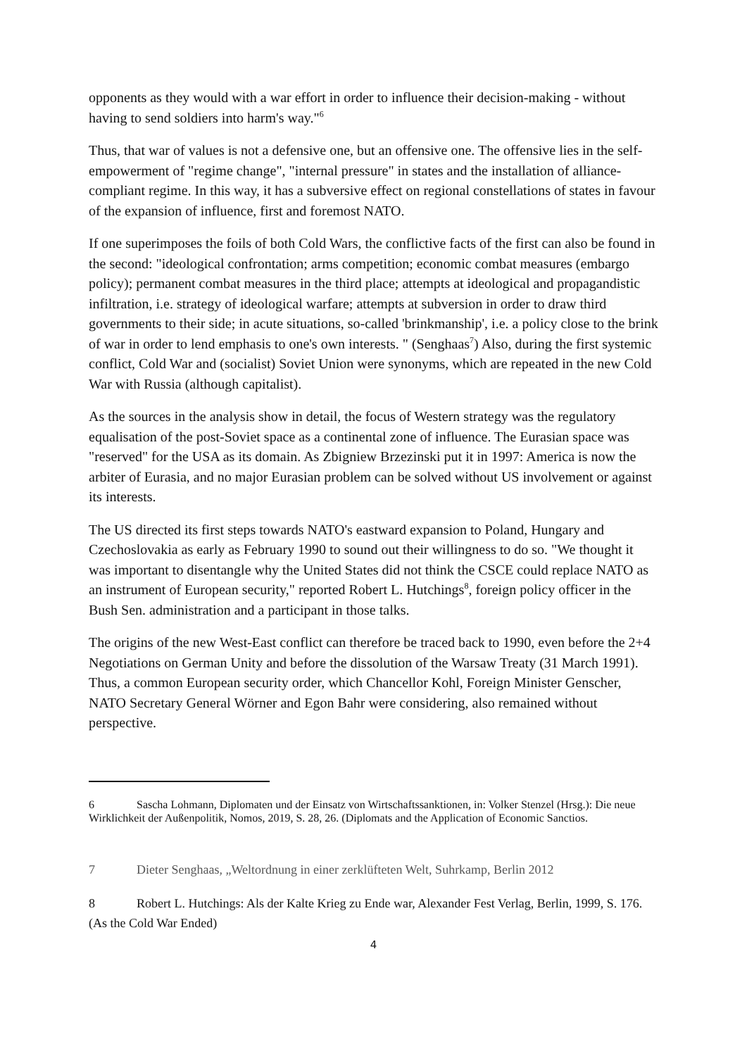opponents as they would with a war effort in order to influence their decision-making - without having to send soldiers into harm's way."<sup>6</sup>
Thus, that war of values is not a defensive one, but an offensive one. The offensive lies in the self-empowerment of "regime change", "internal pressure" in states and the installation of alliance-compliant regime. In this way, it has a subversive effect on regional constellations of states in favour of the expansion of influence, first and foremost NATO.
If one superimposes the foils of both Cold Wars, the conflictive facts of the first can also be found in the second: "ideological confrontation; arms competition; economic combat measures (embargo policy); permanent combat measures in the third place; attempts at ideological and propagandistic infiltration, i.e. strategy of ideological warfare; attempts at subversion in order to draw third governments to their side; in acute situations, so-called 'brinkmanship', i.e. a policy close to the brink of war in order to lend emphasis to one's own interests. " (Senghaas<sup>7</sup>) Also, during the first systemic conflict, Cold War and (socialist) Soviet Union were synonyms, which are repeated in the new Cold War with Russia (although capitalist).
As the sources in the analysis show in detail, the focus of Western strategy was the regulatory equalisation of the post-Soviet space as a continental zone of influence. The Eurasian space was "reserved" for the USA as its domain. As Zbigniew Brzezinski put it in 1997: America is now the arbiter of Eurasia, and no major Eurasian problem can be solved without US involvement or against its interests.
The US directed its first steps towards NATO's eastward expansion to Poland, Hungary and Czechoslovakia as early as February 1990 to sound out their willingness to do so. "We thought it was important to disentangle why the United States did not think the CSCE could replace NATO as an instrument of European security," reported Robert L. Hutchings<sup>8</sup>, foreign policy officer in the Bush Sen. administration and a participant in those talks.
The origins of the new West-East conflict can therefore be traced back to 1990, even before the 2+4 Negotiations on German Unity and before the dissolution of the Warsaw Treaty (31 March 1991). Thus, a common European security order, which Chancellor Kohl, Foreign Minister Genscher, NATO Secretary General Wörner and Egon Bahr were considering, also remained without perspective.
6 Sascha Lohmann, Diplomaten und der Einsatz von Wirtschaftssanktionen, in: Volker Stenzel (Hrsg.): Die neue Wirklichkeit der Außenpolitik, Nomos, 2019, S. 28, 26. (Diplomats and the Application of Economic Sanctios.
7 Dieter Senghaas, „Weltordnung in einer zerklüfteten Welt, Suhrkamp, Berlin 2012
8 Robert L. Hutchings: Als der Kalte Krieg zu Ende war, Alexander Fest Verlag, Berlin, 1999, S. 176. (As the Cold War Ended)
4